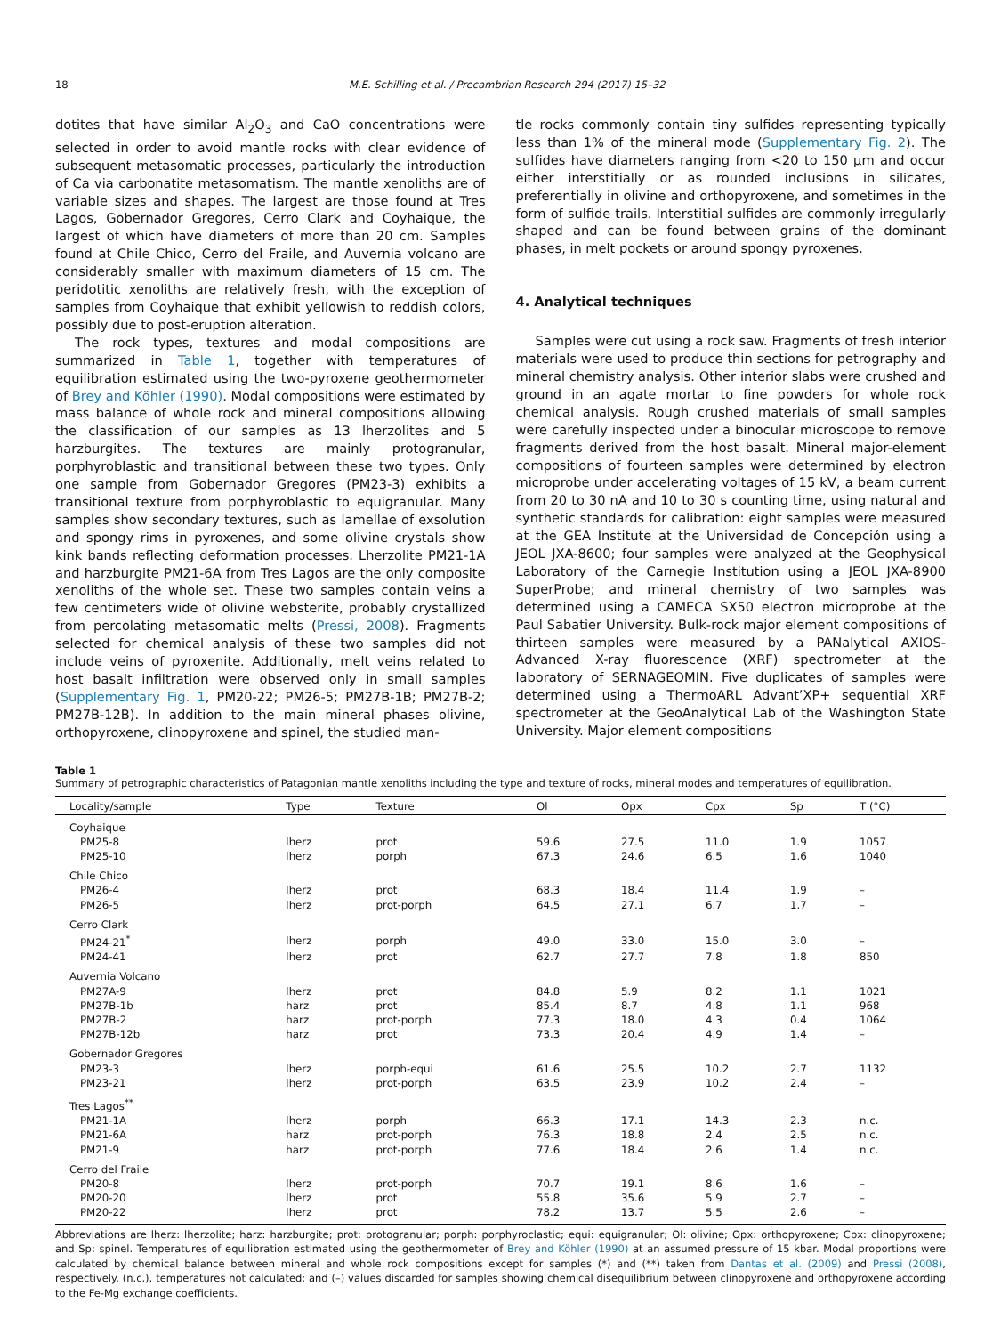18 M.E. Schilling et al. / Precambrian Research 294 (2017) 15–32
dotites that have similar Al<sub>2</sub>O<sub>3</sub> and CaO concentrations were selected in order to avoid mantle rocks with clear evidence of subsequent metasomatic processes, particularly the introduction of Ca via carbonatite metasomatism. The mantle xenoliths are of variable sizes and shapes. The largest are those found at Tres Lagos, Gobernador Gregores, Cerro Clark and Coyhaique, the largest of which have diameters of more than 20 cm. Samples found at Chile Chico, Cerro del Fraile, and Auvernia volcano are considerably smaller with maximum diameters of 15 cm. The peridotitic xenoliths are relatively fresh, with the exception of samples from Coyhaique that exhibit yellowish to reddish colors, possibly due to post-eruption alteration.
The rock types, textures and modal compositions are summarized in Table 1, together with temperatures of equilibration estimated using the two-pyroxene geothermometer of Brey and Köhler (1990). Modal compositions were estimated by mass balance of whole rock and mineral compositions allowing the classification of our samples as 13 lherzolites and 5 harzburgites. The textures are mainly protogranular, porphyroblastic and transitional between these two types. Only one sample from Gobernador Gregores (PM23-3) exhibits a transitional texture from porphyroblastic to equigranular. Many samples show secondary textures, such as lamellae of exsolution and spongy rims in pyroxenes, and some olivine crystals show kink bands reflecting deformation processes. Lherzolite PM21-1A and harzburgite PM21-6A from Tres Lagos are the only composite xenoliths of the whole set. These two samples contain veins a few centimeters wide of olivine websterite, probably crystallized from percolating metasomatic melts (Pressi, 2008). Fragments selected for chemical analysis of these two samples did not include veins of pyroxenite. Additionally, melt veins related to host basalt infiltration were observed only in small samples (Supplementary Fig. 1, PM20-22; PM26-5; PM27B-1B; PM27B-2; PM27B-12B). In addition to the main mineral phases olivine, orthopyroxene, clinopyroxene and spinel, the studied man-
tle rocks commonly contain tiny sulfides representing typically less than 1% of the mineral mode (Supplementary Fig. 2). The sulfides have diameters ranging from <20 to 150 μm and occur either interstitially or as rounded inclusions in silicates, preferentially in olivine and orthopyroxene, and sometimes in the form of sulfide trails. Interstitial sulfides are commonly irregularly shaped and can be found between grains of the dominant phases, in melt pockets or around spongy pyroxenes.
4. Analytical techniques
Samples were cut using a rock saw. Fragments of fresh interior materials were used to produce thin sections for petrography and mineral chemistry analysis. Other interior slabs were crushed and ground in an agate mortar to fine powders for whole rock chemical analysis. Rough crushed materials of small samples were carefully inspected under a binocular microscope to remove fragments derived from the host basalt. Mineral major-element compositions of fourteen samples were determined by electron microprobe under accelerating voltages of 15 kV, a beam current from 20 to 30 nA and 10 to 30 s counting time, using natural and synthetic standards for calibration: eight samples were measured at the GEA Institute at the Universidad de Concepción using a JEOL JXA-8600; four samples were analyzed at the Geophysical Laboratory of the Carnegie Institution using a JEOL JXA-8900 SuperProbe; and mineral chemistry of two samples was determined using a CAMECA SX50 electron microprobe at the Paul Sabatier University. Bulk-rock major element compositions of thirteen samples were measured by a PANalytical AXIOS-Advanced X-ray fluorescence (XRF) spectrometer at the laboratory of SERNAGEOMIN. Five duplicates of samples were determined using a ThermoARL Advant’XP+ sequential XRF spectrometer at the GeoAnalytical Lab of the Washington State University. Major element compositions
Table 1
Summary of petrographic characteristics of Patagonian mantle xenoliths including the type and texture of rocks, mineral modes and temperatures of equilibration.
| Locality/sample | Type | Texture | Ol | Opx | Cpx | Sp | T (°C) |
| --- | --- | --- | --- | --- | --- | --- | --- |
| Coyhaique | | | | | | | |
| PM25-8 | lherz | prot | 59.6 | 27.5 | 11.0 | 1.9 | 1057 |
| PM25-10 | lherz | porph | 67.3 | 24.6 | 6.5 | 1.6 | 1040 |
| Chile Chico | | | | | | | |
| PM26-4 | lherz | prot | 68.3 | 18.4 | 11.4 | 1.9 | – |
| PM26-5 | lherz | prot-porph | 64.5 | 27.1 | 6.7 | 1.7 | – |
| Cerro Clark | | | | | | | |
| PM24-21<sup>*</sup> | lherz | porph | 49.0 | 33.0 | 15.0 | 3.0 | – |
| PM24-41 | lherz | prot | 62.7 | 27.7 | 7.8 | 1.8 | 850 |
| Auvernia Volcano | | | | | | | |
| PM27A-9 | lherz | prot | 84.8 | 5.9 | 8.2 | 1.1 | 1021 |
| PM27B-1b | harz | prot | 85.4 | 8.7 | 4.8 | 1.1 | 968 |
| PM27B-2 | harz | prot-porph | 77.3 | 18.0 | 4.3 | 0.4 | 1064 |
| PM27B-12b | harz | prot | 73.3 | 20.4 | 4.9 | 1.4 | – |
| Gobernador Gregores | | | | | | | |
| PM23-3 | lherz | porph-equi | 61.6 | 25.5 | 10.2 | 2.7 | 1132 |
| PM23-21 | lherz | prot-porph | 63.5 | 23.9 | 10.2 | 2.4 | – |
| Tres Lagos<sup>**</sup> | | | | | | | |
| PM21-1A | lherz | porph | 66.3 | 17.1 | 14.3 | 2.3 | n.c. |
| PM21-6A | harz | prot-porph | 76.3 | 18.8 | 2.4 | 2.5 | n.c. |
| PM21-9 | harz | prot-porph | 77.6 | 18.4 | 2.6 | 1.4 | n.c. |
| Cerro del Fraile | | | | | | | |
| PM20-8 | lherz | prot-porph | 70.7 | 19.1 | 8.6 | 1.6 | – |
| PM20-20 | lherz | prot | 55.8 | 35.6 | 5.9 | 2.7 | – |
| PM20-22 | lherz | prot | 78.2 | 13.7 | 5.5 | 2.6 | – |
Abbreviations are lherz: lherzolite; harz: harzburgite; prot: protogranular; porph: porphyroclastic; equi: equigranular; Ol: olivine; Opx: orthopyroxene; Cpx: clinopyroxene; and Sp: spinel. Temperatures of equilibration estimated using the geothermometer of Brey and Köhler (1990) at an assumed pressure of 15 kbar. Modal proportions were calculated by chemical balance between mineral and whole rock compositions except for samples (*) and (**) taken from Dantas et al. (2009) and Pressi (2008), respectively. (n.c.), temperatures not calculated; and (–) values discarded for samples showing chemical disequilibrium between clinopyroxene and orthopyroxene according to the Fe-Mg exchange coefficients.